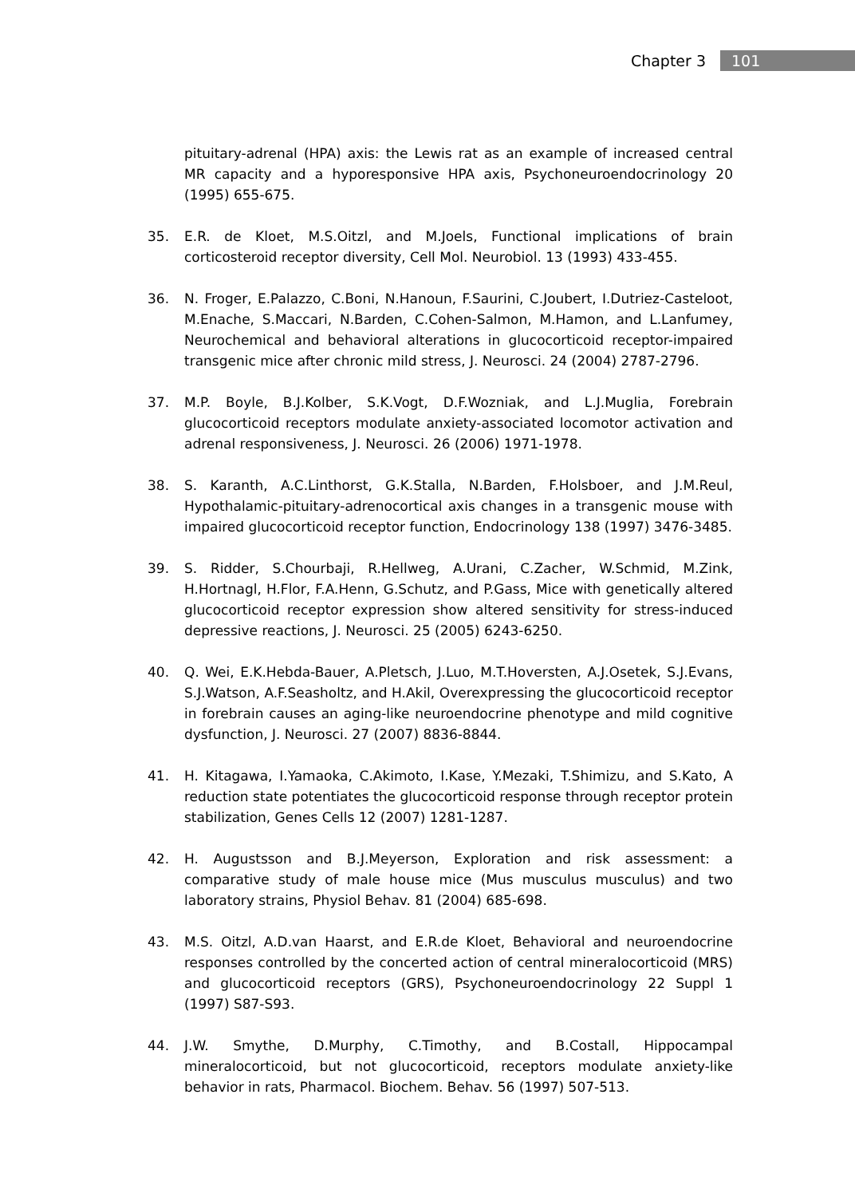Chapter 3 101
pituitary-adrenal (HPA) axis: the Lewis rat as an example of increased central MR capacity and a hyporesponsive HPA axis, Psychoneuroendocrinology 20 (1995) 655-675.
35. E.R. de Kloet, M.S.Oitzl, and M.Joels, Functional implications of brain corticosteroid receptor diversity, Cell Mol. Neurobiol. 13 (1993) 433-455.
36. N. Froger, E.Palazzo, C.Boni, N.Hanoun, F.Saurini, C.Joubert, I.Dutriez-Casteloot, M.Enache, S.Maccari, N.Barden, C.Cohen-Salmon, M.Hamon, and L.Lanfumey, Neurochemical and behavioral alterations in glucocorticoid receptor-impaired transgenic mice after chronic mild stress, J. Neurosci. 24 (2004) 2787-2796.
37. M.P. Boyle, B.J.Kolber, S.K.Vogt, D.F.Wozniak, and L.J.Muglia, Forebrain glucocorticoid receptors modulate anxiety-associated locomotor activation and adrenal responsiveness, J. Neurosci. 26 (2006) 1971-1978.
38. S. Karanth, A.C.Linthorst, G.K.Stalla, N.Barden, F.Holsboer, and J.M.Reul, Hypothalamic-pituitary-adrenocortical axis changes in a transgenic mouse with impaired glucocorticoid receptor function, Endocrinology 138 (1997) 3476-3485.
39. S. Ridder, S.Chourbaji, R.Hellweg, A.Urani, C.Zacher, W.Schmid, M.Zink, H.Hortnagl, H.Flor, F.A.Henn, G.Schutz, and P.Gass, Mice with genetically altered glucocorticoid receptor expression show altered sensitivity for stress-induced depressive reactions, J. Neurosci. 25 (2005) 6243-6250.
40. Q. Wei, E.K.Hebda-Bauer, A.Pletsch, J.Luo, M.T.Hoversten, A.J.Osetek, S.J.Evans, S.J.Watson, A.F.Seasholtz, and H.Akil, Overexpressing the glucocorticoid receptor in forebrain causes an aging-like neuroendocrine phenotype and mild cognitive dysfunction, J. Neurosci. 27 (2007) 8836-8844.
41. H. Kitagawa, I.Yamaoka, C.Akimoto, I.Kase, Y.Mezaki, T.Shimizu, and S.Kato, A reduction state potentiates the glucocorticoid response through receptor protein stabilization, Genes Cells 12 (2007) 1281-1287.
42. H. Augustsson and B.J.Meyerson, Exploration and risk assessment: a comparative study of male house mice (Mus musculus musculus) and two laboratory strains, Physiol Behav. 81 (2004) 685-698.
43. M.S. Oitzl, A.D.van Haarst, and E.R.de Kloet, Behavioral and neuroendocrine responses controlled by the concerted action of central mineralocorticoid (MRS) and glucocorticoid receptors (GRS), Psychoneuroendocrinology 22 Suppl 1 (1997) S87-S93.
44. J.W. Smythe, D.Murphy, C.Timothy, and B.Costall, Hippocampal mineralocorticoid, but not glucocorticoid, receptors modulate anxiety-like behavior in rats, Pharmacol. Biochem. Behav. 56 (1997) 507-513.